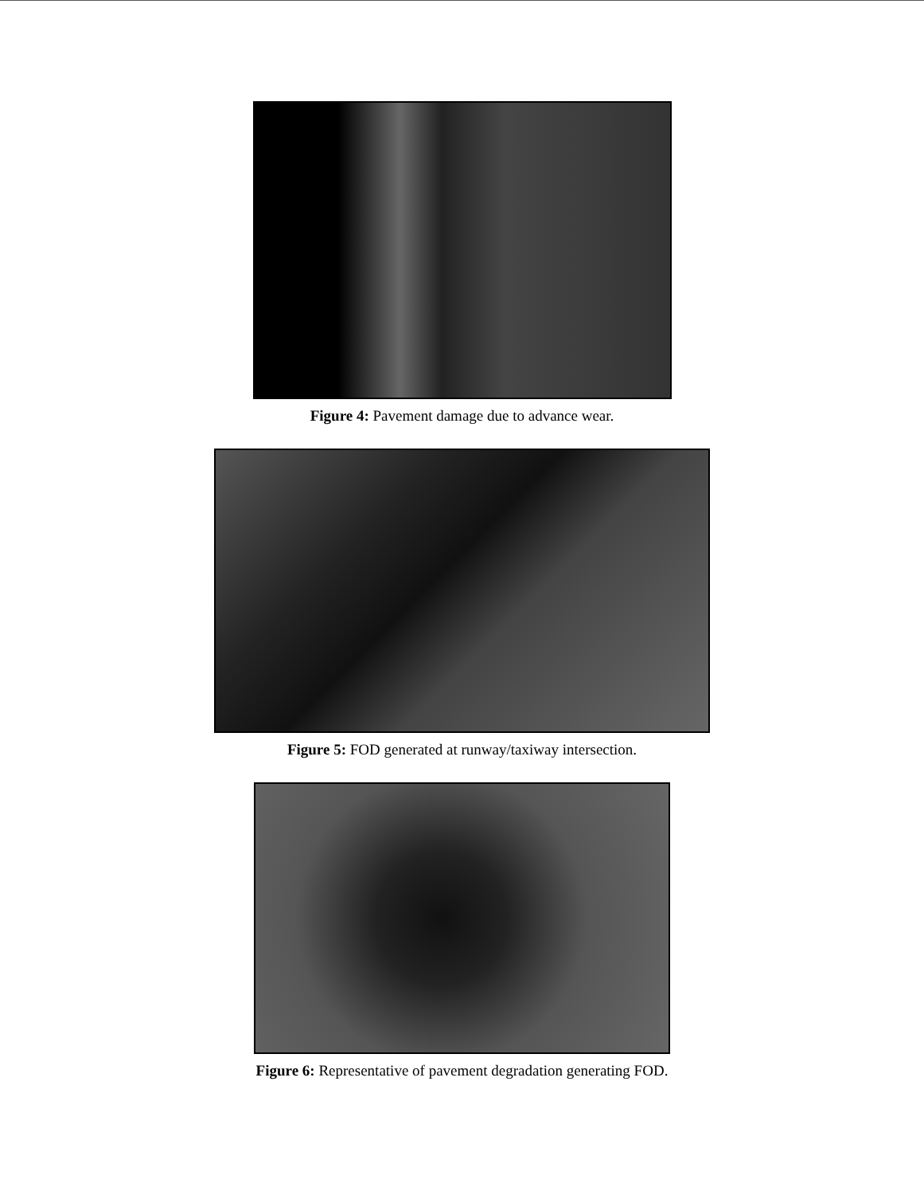Figure 4: Pavement damage due to advance wear.
Figure 5: FOD generated at runway/taxiway intersection.
Figure 6: Representative of pavement degradation generating FOD.